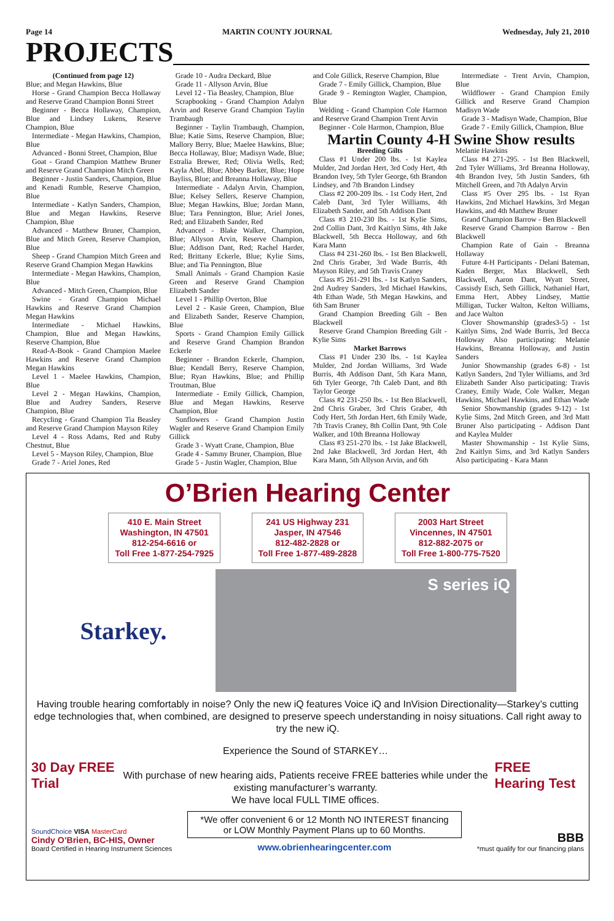Page 14 MARTIN COUNTY JOURNAL Wednesday, July 21, 2010
PROJECTS
(Continued from page 12)
Blue; and Megan Hawkins, Blue
Horse - Grand Champion Becca Hollaway and Reserve Grand Champion Bonni Street
Beginner - Becca Hollaway, Champion, Blue and Lindsey Lukens, Reserve Champion, Blue
Intermediate - Megan Hawkins, Champion, Blue
Advanced - Bonni Street, Champion, Blue
Goat - Grand Champion Matthew Bruner and Reserve Grand Champion Mitch Green
Beginner - Justin Sanders, Champion, Blue and Kenadi Rumble, Reserve Champion, Blue
Intermediate - Katlyn Sanders, Champion, Blue and Megan Hawkins, Reserve Champion, Blue
Advanced - Matthew Bruner, Champion, Blue and Mitch Green, Reserve Champion, Blue
Sheep - Grand Champion Mitch Green and Reserve Grand Champion Megan Hawkins
Intermediate - Megan Hawkins, Champion, Blue
Advanced - Mitch Green, Champion, Blue
Swine - Grand Champion Michael Hawkins and Reserve Grand Champion Megan Hawkins
Intermediate - Michael Hawkins, Champion, Blue and Megan Hawkins, Reserve Champion, Blue
Read-A-Book - Grand Champion Maelee Hawkins and Reserve Grand Champion Megan Hawkins
Level 1 - Maelee Hawkins, Champion, Blue
Level 2 - Megan Hawkins, Champion, Blue and Audrey Sanders, Reserve Champion, Blue
Recycling - Grand Champion Tia Beasley and Reserve Grand Champion Mayson Riley
Level 4 - Ross Adams, Red and Ruby Chestnut, Blue
Level 5 - Mayson Riley, Champion, Blue
Grade 7 - Ariel Jones, Red
Grade 10 - Audra Deckard, Blue
Grade 11 - Allyson Arvin, Blue
Level 12 - Tia Beasley, Champion, Blue
Scrapbooking - Grand Champion Adalyn Arvin and Reserve Grand Champion Taylin Trambaugh
Beginner - Taylin Trambaugh, Champion, Blue; Katie Sims, Reserve Champion, Blue; Mallory Berry, Blue; Maelee Hawkins, Blue; Becca Hollaway, Blue; Madisyn Wade, Blue; Estralia Brewer, Red; Olivia Wells, Red; Kayla Abel, Blue; Abbey Barker, Blue; Hope Bayliss, Blue; and Breanna Hollaway, Blue
Intermediate - Adalyn Arvin, Champion, Blue; Kelsey Sellers, Reserve Champion, Blue; Megan Hawkins, Blue; Jordan Mann, Blue; Tara Pennington, Blue; Ariel Jones, Red; and Elizabeth Sander, Red
Advanced - Blake Walker, Champion, Blue; Allyson Arvin, Reserve Champion, Blue; Addison Dant, Red; Rachel Harder, Red; Brittany Eckerle, Blue; Kylie Sims, Blue; and Tia Pennington, Blue
Small Animals - Grand Champion Kasie Green and Reserve Grand Champion Elizabeth Sander
Level 1 - Phillip Overton, Blue
Level 2 - Kasie Green, Champion, Blue and Elizabeth Sander, Reserve Champion, Blue
Sports - Grand Champion Emily Gillick and Reserve Grand Champion Brandon Eckerle
Beginner - Brandon Eckerle, Champion, Blue; Kendall Berry, Reserve Champion, Blue; Ryan Hawkins, Blue; and Phillip Troutman, Blue
Intermediate - Emily Gillick, Champion, Blue and Megan Hawkins, Reserve Champion, Blue
Sunflowers - Grand Champion Justin Wagler and Reserve Grand Champion Emily Gillick
Grade 3 - Wyatt Crane, Champion, Blue
Grade 4 - Sammy Bruner, Champion, Blue
Grade 5 - Justin Wagler, Champion, Blue
and Cole Gillick, Reserve Champion, Blue
Grade 7 - Emily Gillick, Champion, Blue
Grade 9 - Remington Wagler, Champion, Blue
Welding - Grand Champion Cole Harmon and Reserve Grand Champion Trent Arvin
Beginner - Cole Harmon, Champion, Blue
Intermediate - Trent Arvin, Champion, Blue
Wildflower - Grand Champion Emily Gillick and Reserve Grand Champion Madisyn Wade
Grade 3 - Madisyn Wade, Champion, Blue
Grade 7 - Emily Gillick, Champion, Blue
Martin County 4-H Swine Show results
Breeding Gilts
Class #1 Under 200 lbs. - 1st Kaylea Mulder, 2nd Jordan Hert, 3rd Cody Hert, 4th Brandon Ivey, 5th Tyler George, 6th Brandon Lindsey, and 7th Brandon Lindsey
Class #2 200-209 lbs. - 1st Cody Hert, 2nd Caleb Dant, 3rd Tyler Williams, 4th Elizabeth Sander, and 5th Addison Dant
Class #3 210-230 lbs. - 1st Kylie Sims, 2nd Collin Dant, 3rd Kaitlyn Sims, 4th Jake Blackwell, 5th Becca Holloway, and 6th Kara Mann
Class #4 231-260 lbs. - 1st Ben Blackwell, 2nd Chris Graber, 3rd Wade Burris, 4th Mayson Riley, and 5th Travis Craney
Class #5 261-291 lbs. - 1st Katlyn Sanders, 2nd Audrey Sanders, 3rd Michael Hawkins, 4th Ethan Wade, 5th Megan Hawkins, and 6th Sam Bruner
Grand Champion Breeding Gilt - Ben Blackwell
Reserve Grand Champion Breeding Gilt - Kylie Sims
Market Barrows
Class #1 Under 230 lbs. - 1st Kaylea Mulder, 2nd Jordan Williams, 3rd Wade Burris, 4th Addison Dant, 5th Kara Mann, 6th Tyler George, 7th Caleb Dant, and 8th Taylor George
Class #2 231-250 lbs. - 1st Ben Blackwell, 2nd Chris Graber, 3rd Chris Graber, 4th Cody Hert, 5th Jordan Hert, 6th Emily Wade, 7th Travis Craney, 8th Collin Dant, 9th Cole Walker, and 10th Breanna Holloway
Class #3 251-270 lbs. - 1st Jake Blackwell, 2nd Jake Blackwell, 3rd Jordan Hert, 4th Kara Mann, 5th Allyson Arvin, and 6th
Melanie Hawkins
Class #4 271-295. - 1st Ben Blackwell, 2nd Tyler Williams, 3rd Breanna Holloway, 4th Brandon Ivey, 5th Justin Sanders, 6th Mitchell Green, and 7th Adalyn Arvin
Class #5 Over 295 lbs. - 1st Ryan Hawkins, 2nd Michael Hawkins, 3rd Megan Hawkins, and 4th Matthew Bruner
Grand Champion Barrow - Ben Blackwell
Reserve Grand Champion Barrow - Ben Blackwell
Champion Rate of Gain - Breanna Hollaway
Future 4-H Participants - Delani Bateman, Kaden Berger, Max Blackwell, Seth Blackwell, Aaron Dant, Wyatt Street, Cassisdy Esch, Seth Gillick, Nathaniel Hart, Emma Hert, Abbey Lindsey, Mattie Milligan, Tucker Walton, Kelton Williams, and Jace Walton
Clover Showmanship (grades3-5) - 1st Kaitlyn Sims, 2nd Wade Burris, 3rd Becca Holloway Also participating: Melanie Hawkins, Breanna Holloway, and Justin Sanders
Junior Showmanship (grades 6-8) - 1st Katlyn Sanders, 2nd Tyler Williams, and 3rd Elizabeth Sander Also participating: Travis Craney, Emily Wade, Cole Walker, Megan Hawkins, Michael Hawkins, and Ethan Wade
Senior Showmanship (grades 9-12) - 1st Kylie Sims, 2nd Mitch Green, and 3rd Matt Bruner Also participating - Addison Dant and Kaylea Mulder
Master Showmanship - 1st Kylie Sims, 2nd Kaitlyn Sims, and 3rd Katlyn Sanders Also participating - Kara Mann
O’Brien Hearing Center
410 E. Main Street
Washington, IN 47501
812-254-6616 or
Toll Free 1-877-254-7925
241 US Highway 231
Jasper, IN 47546
812-482-2828 or
Toll Free 1-877-489-2828
2003 Hart Street
Vincennes, IN 47501
812-882-2075 or
Toll Free 1-800-775-7520
Starkey.
S series iQ
Having trouble hearing comfortably in noise? Only the new iQ features Voice iQ and InVision Directionality—Starkey’s cutting edge technologies that, when combined, are designed to preserve speech understanding in noisy situations. Call right away to try the new iQ.
30 Day FREE Trial
Experience the Sound of STARKEY…
With purchase of new hearing aids, Patients receive FREE batteries while under the existing manufacturer’s warranty.
We have local FULL TIME offices.
FREE Hearing Test
SoundChoice VISA MasterCard
Cindy O’Brien, BC-HIS, Owner
Board Certified in Hearing Instrument Sciences
*We offer convenient 6 or 12 Month NO INTEREST financing
or LOW Monthly Payment Plans up to 60 Months.
www.obrienhearingcenter.com
BBB
*must qualify for our financing plans